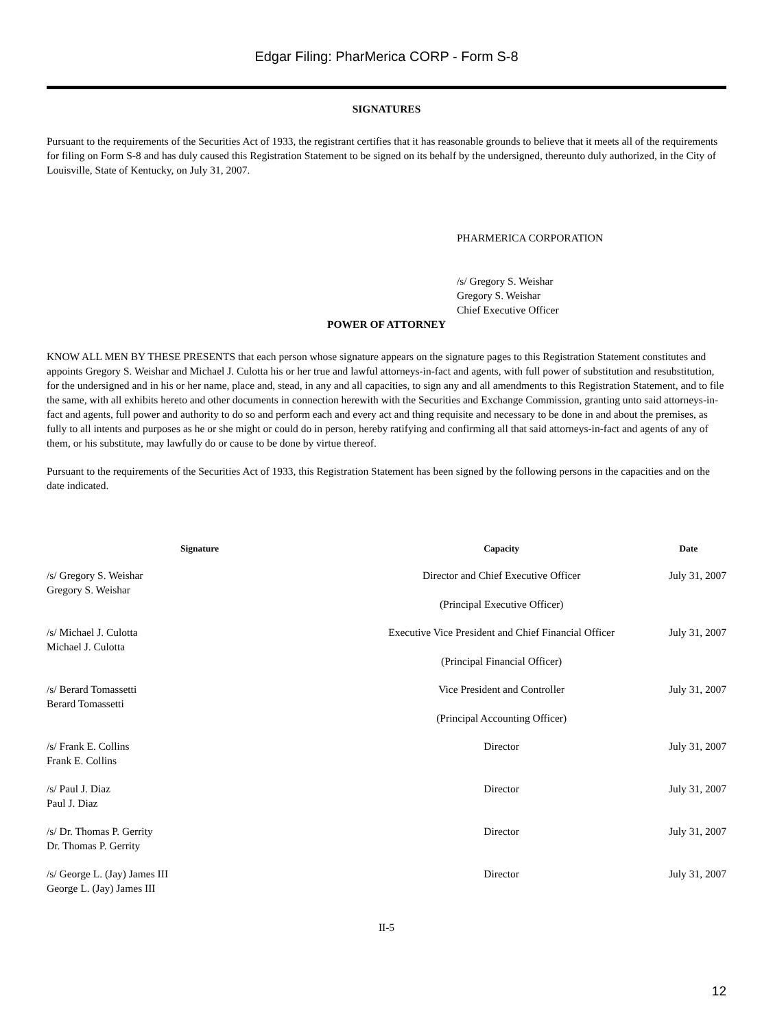Edgar Filing: PharMerica CORP - Form S-8
SIGNATURES
Pursuant to the requirements of the Securities Act of 1933, the registrant certifies that it has reasonable grounds to believe that it meets all of the requirements for filing on Form S-8 and has duly caused this Registration Statement to be signed on its behalf by the undersigned, thereunto duly authorized, in the City of Louisville, State of Kentucky, on July 31, 2007.
PHARMERICA CORPORATION
/s/ Gregory S. Weishar
Gregory S. Weishar
Chief Executive Officer
POWER OF ATTORNEY
KNOW ALL MEN BY THESE PRESENTS that each person whose signature appears on the signature pages to this Registration Statement constitutes and appoints Gregory S. Weishar and Michael J. Culotta his or her true and lawful attorneys-in-fact and agents, with full power of substitution and resubstitution, for the undersigned and in his or her name, place and, stead, in any and all capacities, to sign any and all amendments to this Registration Statement, and to file the same, with all exhibits hereto and other documents in connection herewith with the Securities and Exchange Commission, granting unto said attorneys-in-fact and agents, full power and authority to do so and perform each and every act and thing requisite and necessary to be done in and about the premises, as fully to all intents and purposes as he or she might or could do in person, hereby ratifying and confirming all that said attorneys-in-fact and agents of any of them, or his substitute, may lawfully do or cause to be done by virtue thereof.
Pursuant to the requirements of the Securities Act of 1933, this Registration Statement has been signed by the following persons in the capacities and on the date indicated.
| Signature | Capacity | Date |
| --- | --- | --- |
| /s/ Gregory S. Weishar Gregory S. Weishar | Director and Chief Executive Officer (Principal Executive Officer) | July 31, 2007 |
| /s/ Michael J. Culotta Michael J. Culotta | Executive Vice President and Chief Financial Officer (Principal Financial Officer) | July 31, 2007 |
| /s/ Berard Tomassetti Berard Tomassetti | Vice President and Controller (Principal Accounting Officer) | July 31, 2007 |
| /s/ Frank E. Collins Frank E. Collins | Director | July 31, 2007 |
| /s/ Paul J. Diaz Paul J. Diaz | Director | July 31, 2007 |
| /s/ Dr. Thomas P. Gerrity Dr. Thomas P. Gerrity | Director | July 31, 2007 |
| /s/ George L. (Jay) James III George L. (Jay) James III | Director | July 31, 2007 |
II-5
12